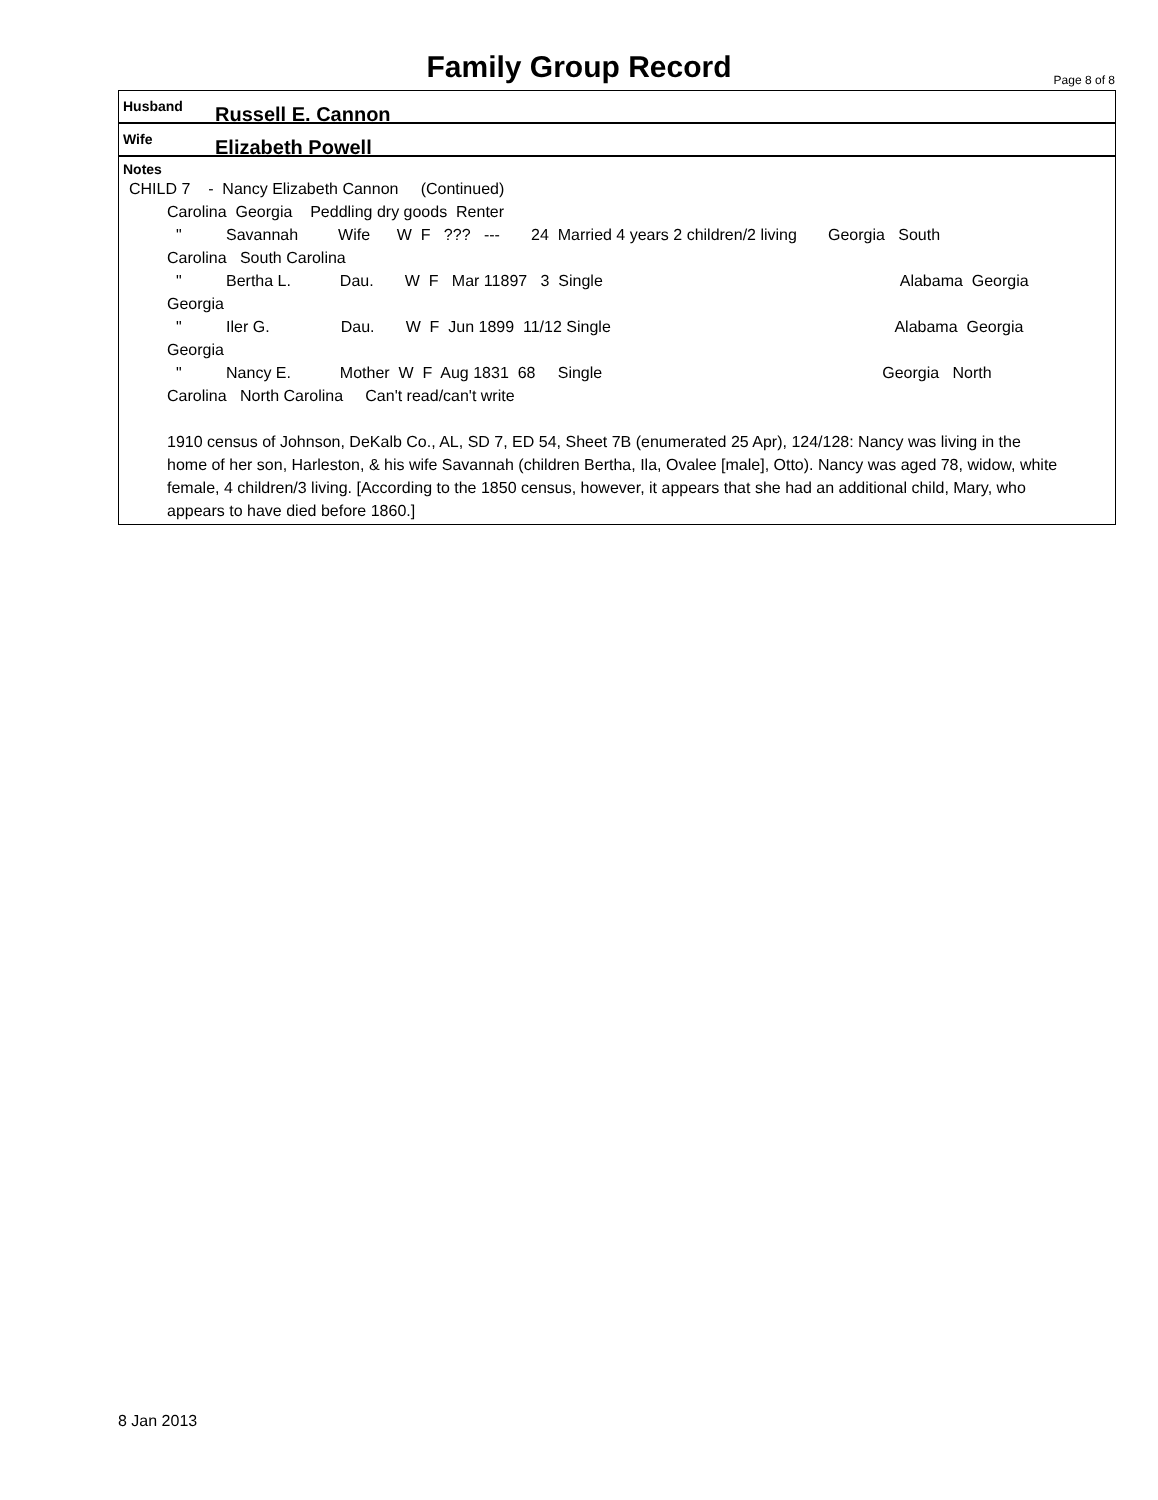Family Group Record Page 8 of 8
Husband Russell E. Cannon
Wife Elizabeth Powell
Notes
CHILD 7 - Nancy Elizabeth Cannon (Continued)
Carolina Georgia Peddling dry goods Renter
" Savannah Wife W F ??? --- 24 Married 4 years 2 children/2 living Georgia South
Carolina South Carolina
" Bertha L. Dau. W F Mar 11897 3 Single Alabama Georgia
Georgia
" Iler G. Dau. W F Jun 1899 11/12 Single Alabama Georgia
Georgia
" Nancy E. Mother W F Aug 1831 68 Single Georgia North
Carolina North Carolina Can't read/can't write
1910 census of Johnson, DeKalb Co., AL, SD 7, ED 54, Sheet 7B (enumerated 25 Apr), 124/128: Nancy was living in the home of her son, Harleston, & his wife Savannah (children Bertha, Ila, Ovalee [male], Otto). Nancy was aged 78, widow, white female, 4 children/3 living. [According to the 1850 census, however, it appears that she had an additional child, Mary, who appears to have died before 1860.]
8 Jan 2013